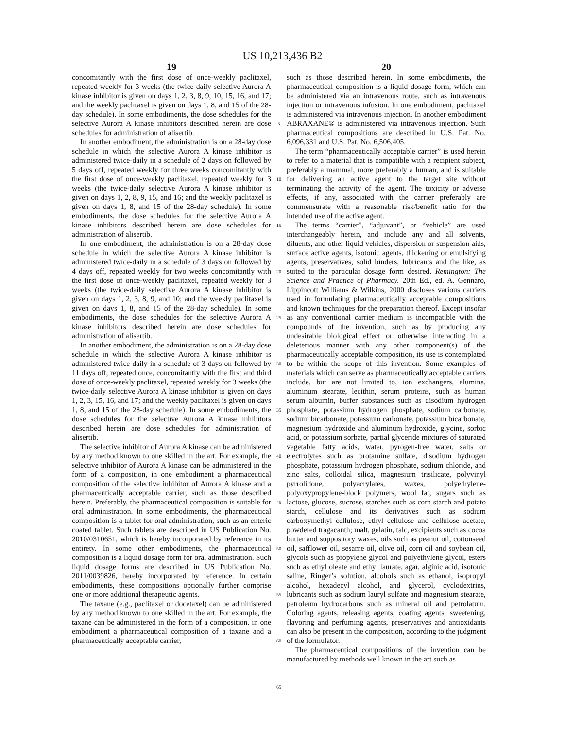US 10,213,436 B2
19
concomitantly with the first dose of once-weekly paclitaxel, repeated weekly for 3 weeks (the twice-daily selective Aurora A kinase inhibitor is given on days 1, 2, 3, 8, 9, 10, 15, 16, and 17; and the weekly paclitaxel is given on days 1, 8, and 15 of the 28-day schedule). In some embodiments, the dose schedules for the selective Aurora A kinase inhibitors described herein are dose schedules for administration of alisertib.
In another embodiment, the administration is on a 28-day dose schedule in which the selective Aurora A kinase inhibitor is administered twice-daily in a schedule of 2 days on followed by 5 days off, repeated weekly for three weeks concomitantly with the first dose of once-weekly paclitaxel, repeated weekly for 3 weeks (the twice-daily selective Aurora A kinase inhibitor is given on days 1, 2, 8, 9, 15, and 16; and the weekly paclitaxel is given on days 1, 8, and 15 of the 28-day schedule). In some embodiments, the dose schedules for the selective Aurora A kinase inhibitors described herein are dose schedules for administration of alisertib.
In one embodiment, the administration is on a 28-day dose schedule in which the selective Aurora A kinase inhibitor is administered twice-daily in a schedule of 3 days on followed by 4 days off, repeated weekly for two weeks concomitantly with the first dose of once-weekly paclitaxel, repeated weekly for 3 weeks (the twice-daily selective Aurora A kinase inhibitor is given on days 1, 2, 3, 8, 9, and 10; and the weekly paclitaxel is given on days 1, 8, and 15 of the 28-day schedule). In some embodiments, the dose schedules for the selective Aurora A kinase inhibitors described herein are dose schedules for administration of alisertib.
In another embodiment, the administration is on a 28-day dose schedule in which the selective Aurora A kinase inhibitor is administered twice-daily in a schedule of 3 days on followed by 11 days off, repeated once, concomitantly with the first and third dose of once-weekly paclitaxel, repeated weekly for 3 weeks (the twice-daily selective Aurora A kinase inhibitor is given on days 1, 2, 3, 15, 16, and 17; and the weekly paclitaxel is given on days 1, 8, and 15 of the 28-day schedule). In some embodiments, the dose schedules for the selective Aurora A kinase inhibitors described herein are dose schedules for administration of alisertib.
The selective inhibitor of Aurora A kinase can be administered by any method known to one skilled in the art. For example, the selective inhibitor of Aurora A kinase can be administered in the form of a composition, in one embodiment a pharmaceutical composition of the selective inhibitor of Aurora A kinase and a pharmaceutically acceptable carrier, such as those described herein. Preferably, the pharmaceutical composition is suitable for oral administration. In some embodiments, the pharmaceutical composition is a tablet for oral administration, such as an enteric coated tablet. Such tablets are described in US Publication No. 2010/0310651, which is hereby incorporated by reference in its entirety. In some other embodiments, the pharmaceutical composition is a liquid dosage form for oral administration. Such liquid dosage forms are described in US Publication No. 2011/0039826, hereby incorporated by reference. In certain embodiments, these compositions optionally further comprise one or more additional therapeutic agents.
The taxane (e.g., paclitaxel or docetaxel) can be administered by any method known to one skilled in the art. For example, the taxane can be administered in the form of a composition, in one embodiment a pharmaceutical composition of a taxane and a pharmaceutically acceptable carrier,
5
10
15
20
25
30
35
40
45
50
55
60
65
20
such as those described herein. In some embodiments, the pharmaceutical composition is a liquid dosage form, which can be administered via an intravenous route, such as intravenous injection or intravenous infusion. In one embodiment, paclitaxel is administered via intravenous injection. In another embodiment ABRAXANE® is administered via intravenous injection. Such pharmaceutical compositions are described in U.S. Pat. No. 6,096,331 and U.S. Pat. No. 6,506,405.
The term “pharmaceutically acceptable carrier” is used herein to refer to a material that is compatible with a recipient subject, preferably a mammal, more preferably a human, and is suitable for delivering an active agent to the target site without terminating the activity of the agent. The toxicity or adverse effects, if any, associated with the carrier preferably are commensurate with a reasonable risk/benefit ratio for the intended use of the active agent.
The terms “carrier”, “adjuvant”, or “vehicle” are used interchangeably herein, and include any and all solvents, diluents, and other liquid vehicles, dispersion or suspension aids, surface active agents, isotonic agents, thickening or emulsifying agents, preservatives, solid binders, lubricants and the like, as suited to the particular dosage form desired. Remington: The Science and Practice of Pharmacy. 20th Ed., ed. A. Gennaro, Lippincott Williams & Wilkins, 2000 discloses various carriers used in formulating pharmaceutically acceptable compositions and known techniques for the preparation thereof. Except insofar as any conventional carrier medium is incompatible with the compounds of the invention, such as by producing any undesirable biological effect or otherwise interacting in a deleterious manner with any other component(s) of the pharmaceutically acceptable composition, its use is contemplated to be within the scope of this invention. Some examples of materials which can serve as pharmaceutically acceptable carriers include, but are not limited to, ion exchangers, alumina, aluminum stearate, lecithin, serum proteins, such as human serum albumin, buffer substances such as disodium hydrogen phosphate, potassium hydrogen phosphate, sodium carbonate, sodium bicarbonate, potassium carbonate, potassium bicarbonate, magnesium hydroxide and aluminum hydroxide, glycine, sorbic acid, or potassium sorbate, partial glyceride mixtures of saturated vegetable fatty acids, water, pyrogen-free water, salts or electrolytes such as protamine sulfate, disodium hydrogen phosphate, potassium hydrogen phosphate, sodium chloride, and zinc salts, colloidal silica, magnesium trisilicate, polyvinyl pyrrolidone, polyacrylates, waxes, polyethylene-polyoxypropylene-block polymers, wool fat, sugars such as lactose, glucose, sucrose, starches such as corn starch and potato starch, cellulose and its derivatives such as sodium carboxymethyl cellulose, ethyl cellulose and cellulose acetate, powdered tragacanth; malt, gelatin, talc, excipients such as cocoa butter and suppository waxes, oils such as peanut oil, cottonseed oil, safflower oil, sesame oil, olive oil, corn oil and soybean oil, glycols such as propylene glycol and polyethylene glycol, esters such as ethyl oleate and ethyl laurate, agar, alginic acid, isotonic saline, Ringer’s solution, alcohols such as ethanol, isopropyl alcohol, hexadecyl alcohol, and glycerol, cyclodextrins, lubricants such as sodium lauryl sulfate and magnesium stearate, petroleum hydrocarbons such as mineral oil and petrolatum. Coloring agents, releasing agents, coating agents, sweetening, flavoring and perfuming agents, preservatives and antioxidants can also be present in the composition, according to the judgment of the formulator.
The pharmaceutical compositions of the invention can be manufactured by methods well known in the art such as